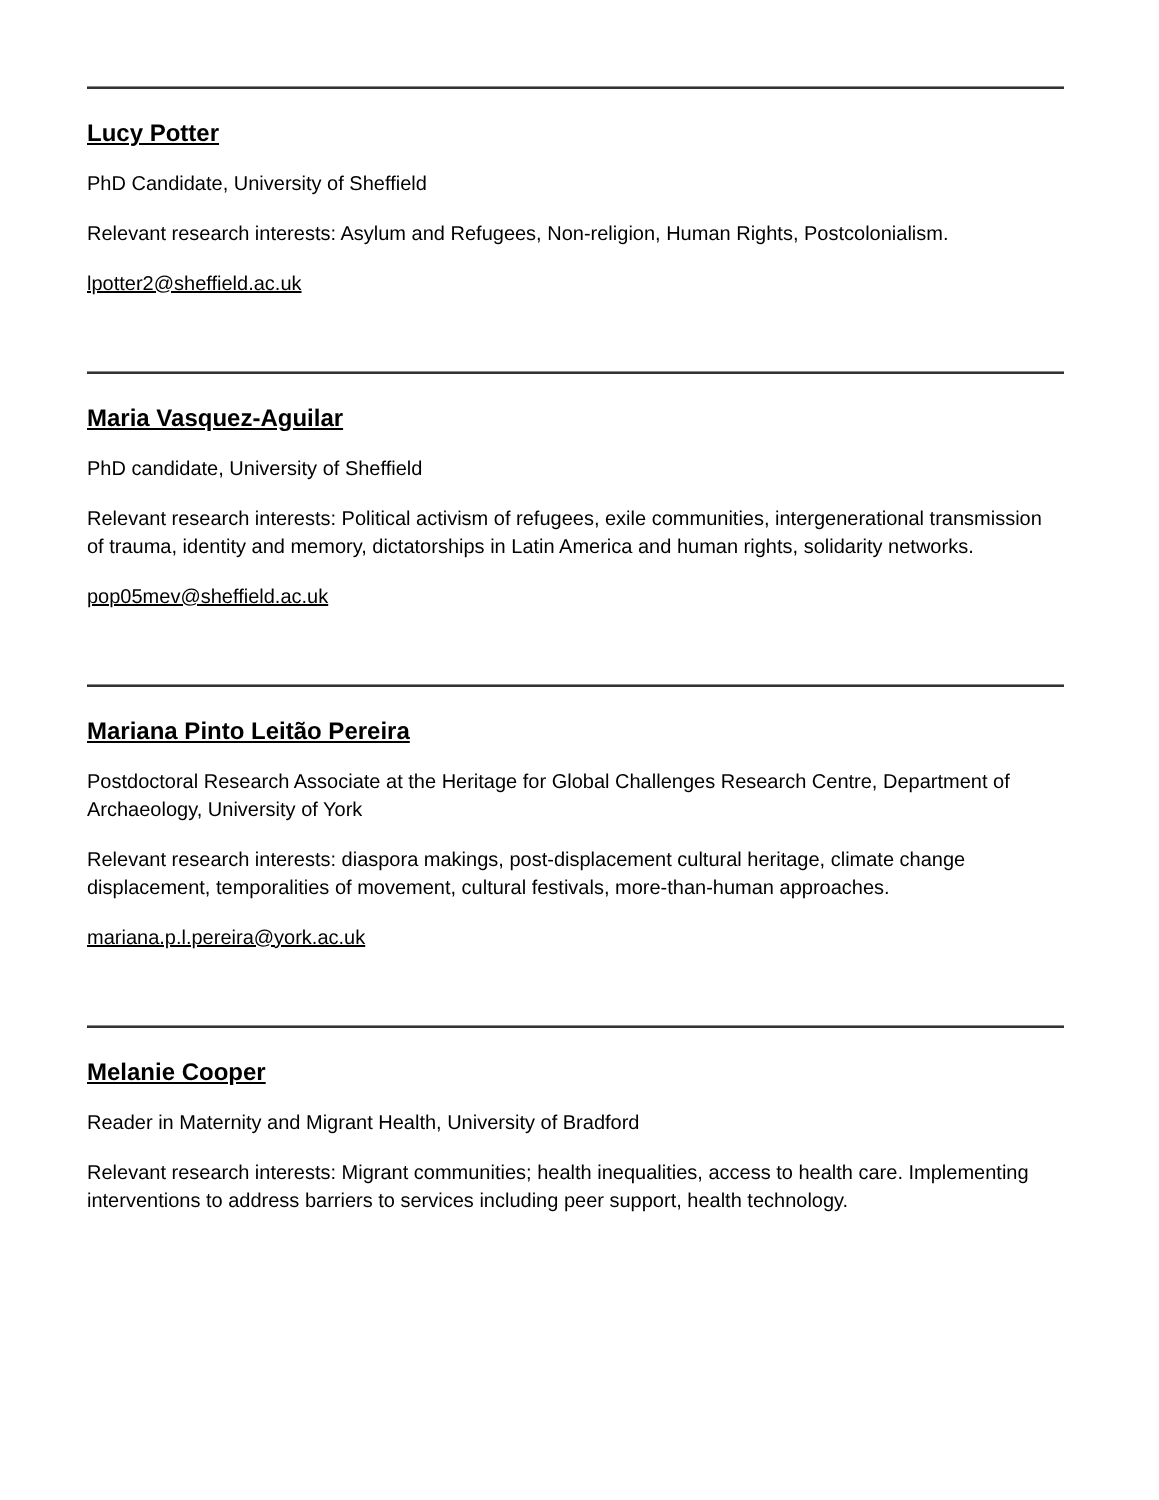Lucy Potter
PhD Candidate, University of Sheffield
Relevant research interests: Asylum and Refugees, Non-religion, Human Rights, Postcolonialism.
lpotter2@sheffield.ac.uk
Maria Vasquez-Aguilar
PhD candidate, University of Sheffield
Relevant research interests: Political activism of refugees, exile communities, intergenerational transmission of trauma, identity and memory, dictatorships in Latin America and human rights, solidarity networks.
pop05mev@sheffield.ac.uk
Mariana Pinto Leitão Pereira
Postdoctoral Research Associate at the Heritage for Global Challenges Research Centre, Department of Archaeology, University of York
Relevant research interests: diaspora makings, post-displacement cultural heritage, climate change displacement, temporalities of movement, cultural festivals, more-than-human approaches.
mariana.p.l.pereira@york.ac.uk
Melanie Cooper
Reader in Maternity and Migrant Health, University of Bradford
Relevant research interests: Migrant communities; health inequalities, access to health care. Implementing interventions to address barriers to services including peer support, health technology.